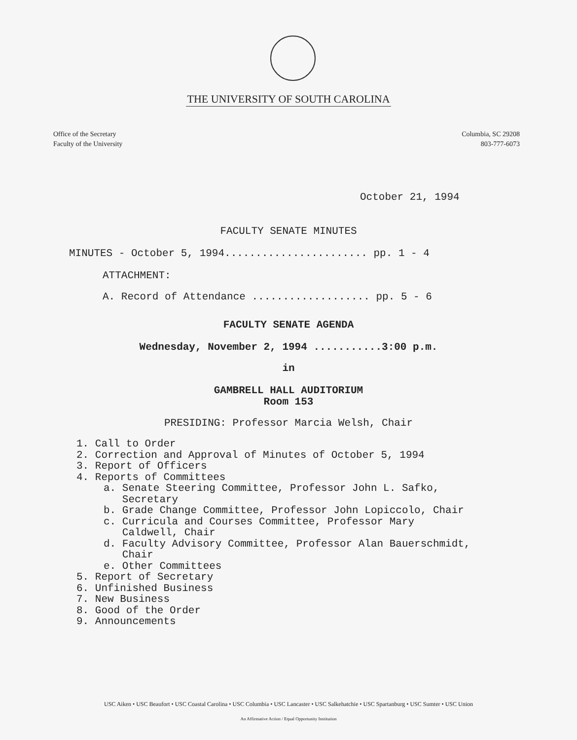THE UNIVERSITY OF SOUTH CAROLINA
Office of the Secretary
Faculty of the University
Columbia, SC 29208
803-777-6073
October 21, 1994
FACULTY SENATE MINUTES
MINUTES - October 5, 1994....................... pp. 1 - 4
ATTACHMENT:
A. Record of Attendance ................... pp. 5 - 6
FACULTY SENATE AGENDA
Wednesday, November 2, 1994 ...........3:00 p.m.
in
GAMBRELL HALL AUDITORIUM
Room 153
PRESIDING: Professor Marcia Welsh, Chair
1. Call to Order
2. Correction and Approval of Minutes of October 5, 1994
3. Report of Officers
4. Reports of Committees
a. Senate Steering Committee, Professor John L. Safko,
Secretary
b. Grade Change Committee, Professor John Lopiccolo, Chair
c. Curricula and Courses Committee, Professor Mary
Caldwell, Chair
d. Faculty Advisory Committee, Professor Alan Bauerschmidt,
Chair
e. Other Committees
5. Report of Secretary
6. Unfinished Business
7. New Business
8. Good of the Order
9. Announcements
USC Aiken • USC Beaufort • USC Coastal Carolina • USC Columbia • USC Lancaster • USC Salkehatchie • USC Spartanburg • USC Sumter • USC Union
An Affirmative Action / Equal Opportunity Institution